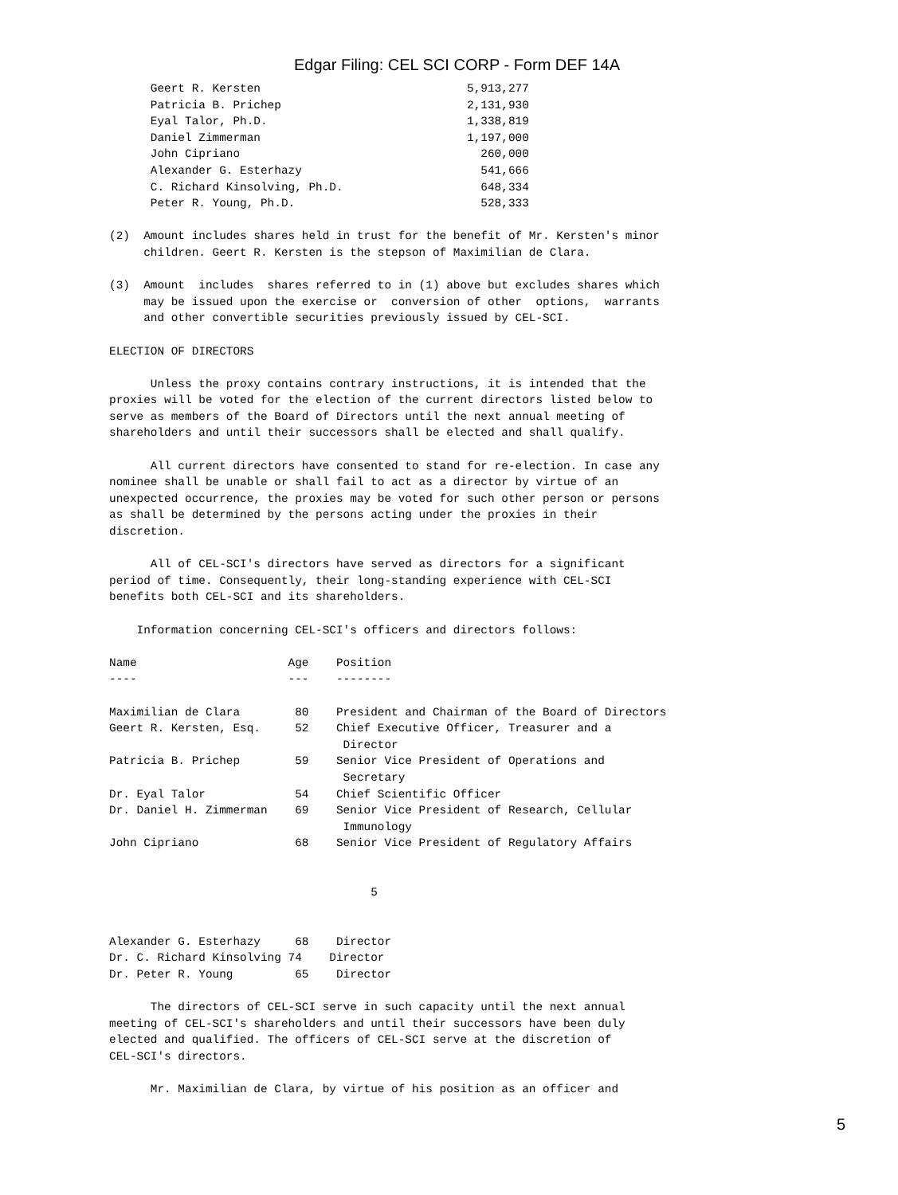Edgar Filing: CEL SCI CORP - Form DEF 14A
Geert R. Kersten 5,913,277 Patricia B. Prichep 2,131,930 Eyal Talor, Ph.D. 1,338,819 Daniel Zimmerman 1,197,000 John Cipriano 260,000 Alexander G. Esterhazy 541,666 C. Richard Kinsolving, Ph.D. 648,334 Peter R. Young, Ph.D. 528,333
(2) Amount includes shares held in trust for the benefit of Mr. Kersten's minor children. Geert R. Kersten is the stepson of Maximilian de Clara.
(3) Amount includes shares referred to in (1) above but excludes shares which may be issued upon the exercise or conversion of other options, warrants and other convertible securities previously issued by CEL-SCI.
ELECTION OF DIRECTORS
Unless the proxy contains contrary instructions, it is intended that the proxies will be voted for the election of the current directors listed below to serve as members of the Board of Directors until the next annual meeting of shareholders and until their successors shall be elected and shall qualify.
All current directors have consented to stand for re-election. In case any nominee shall be unable or shall fail to act as a director by virtue of an unexpected occurrence, the proxies may be voted for such other person or persons as shall be determined by the persons acting under the proxies in their discretion.
All of CEL-SCI's directors have served as directors for a significant period of time. Consequently, their long-standing experience with CEL-SCI benefits both CEL-SCI and its shareholders.
Information concerning CEL-SCI's officers and directors follows:
Name Age Position ---- --- -------- Maximilian de Clara 80 President and Chairman of the Board of Directors Geert R. Kersten, Esq. 52 Chief Executive Officer, Treasurer and a Director Patricia B. Prichep 59 Senior Vice President of Operations and Secretary Dr. Eyal Talor 54 Chief Scientific Officer Dr. Daniel H. Zimmerman 69 Senior Vice President of Research, Cellular Immunology John Cipriano 68 Senior Vice President of Regulatory Affairs 5 Alexander G. Esterhazy 68 Director Dr. C. Richard Kinsolving 74 Director Dr. Peter R. Young 65 Director
The directors of CEL-SCI serve in such capacity until the next annual meeting of CEL-SCI's shareholders and until their successors have been duly elected and qualified. The officers of CEL-SCI serve at the discretion of CEL-SCI's directors.
Mr. Maximilian de Clara, by virtue of his position as an officer and
5